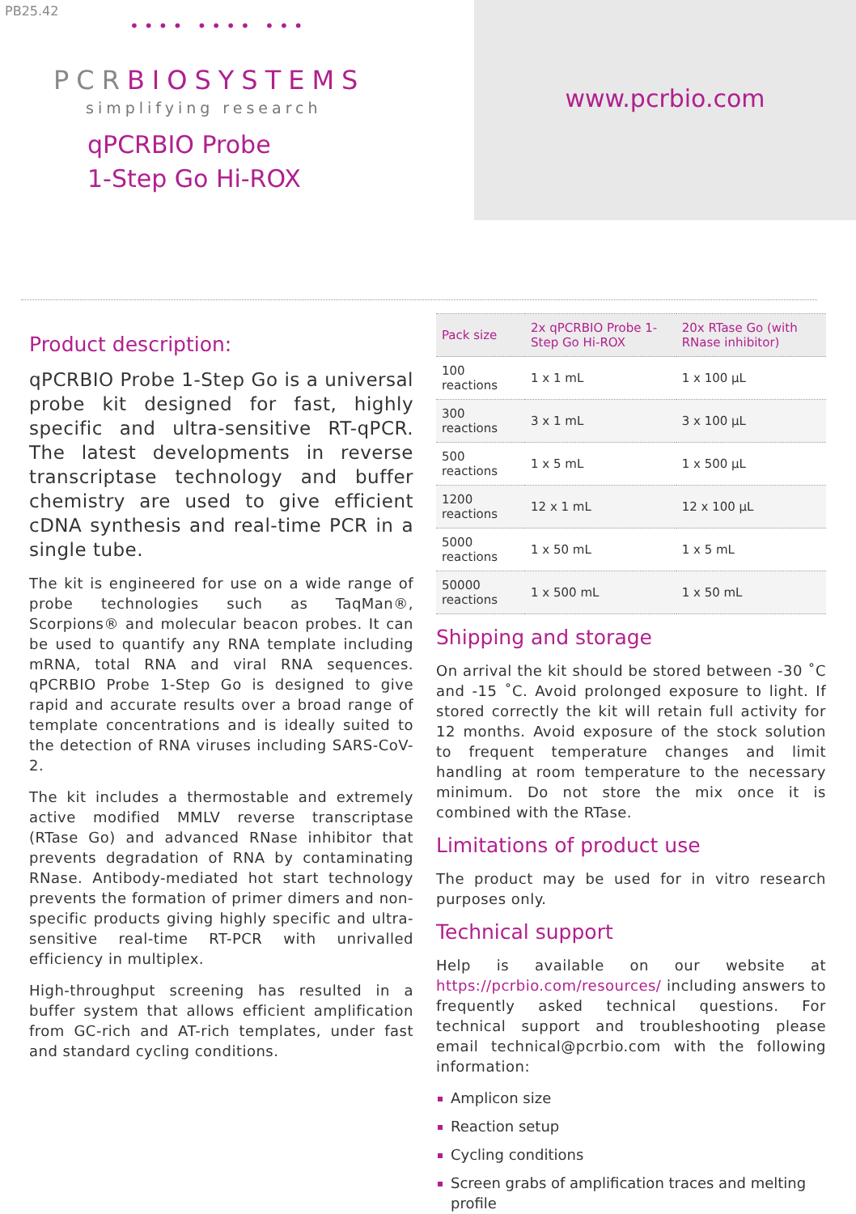PB25.42
•••• •••• •••
PCRBIOSYSTEMS
simplifying research
qPCRBIO Probe
1-Step Go Hi-ROX
www.pcrbio.com
Product description:
qPCRBIO Probe 1-Step Go is a universal probe kit designed for fast, highly specific and ultra-sensitive RT-qPCR. The latest developments in reverse transcriptase technology and buffer chemistry are used to give efficient cDNA synthesis and real-time PCR in a single tube.
The kit is engineered for use on a wide range of probe technologies such as TaqMan®, Scorpions® and molecular beacon probes. It can be used to quantify any RNA template including mRNA, total RNA and viral RNA sequences. qPCRBIO Probe 1-Step Go is designed to give rapid and accurate results over a broad range of template concentrations and is ideally suited to the detection of RNA viruses including SARS-CoV-2.
The kit includes a thermostable and extremely active modified MMLV reverse transcriptase (RTase Go) and advanced RNase inhibitor that prevents degradation of RNA by contaminating RNase. Antibody-mediated hot start technology prevents the formation of primer dimers and non-specific products giving highly specific and ultra-sensitive real-time RT-PCR with unrivalled efficiency in multiplex.
High-throughput screening has resulted in a buffer system that allows efficient amplification from GC-rich and AT-rich templates, under fast and standard cycling conditions.
| Pack size | 2x qPCRBIO Probe 1-Step Go Hi-ROX | 20x RTase Go (with RNase inhibitor) |
| --- | --- | --- |
| 100 reactions | 1 x 1 mL | 1 x 100 µL |
| 300 reactions | 3 x 1 mL | 3 x 100 µL |
| 500 reactions | 1 x 5 mL | 1 x 500 µL |
| 1200 reactions | 12 x 1 mL | 12 x 100 µL |
| 5000 reactions | 1 x 50 mL | 1 x 5 mL |
| 50000 reactions | 1 x 500 mL | 1 x 50 mL |
Shipping and storage
On arrival the kit should be stored between -30 ˚C and -15 ˚C. Avoid prolonged exposure to light. If stored correctly the kit will retain full activity for 12 months. Avoid exposure of the stock solution to frequent temperature changes and limit handling at room temperature to the necessary minimum. Do not store the mix once it is combined with the RTase.
Limitations of product use
The product may be used for in vitro research purposes only.
Technical support
Help is available on our website at https://pcrbio.com/resources/ including answers to frequently asked technical questions. For technical support and troubleshooting please email technical@pcrbio.com with the following information:
Amplicon size
Reaction setup
Cycling conditions
Screen grabs of amplification traces and melting profile